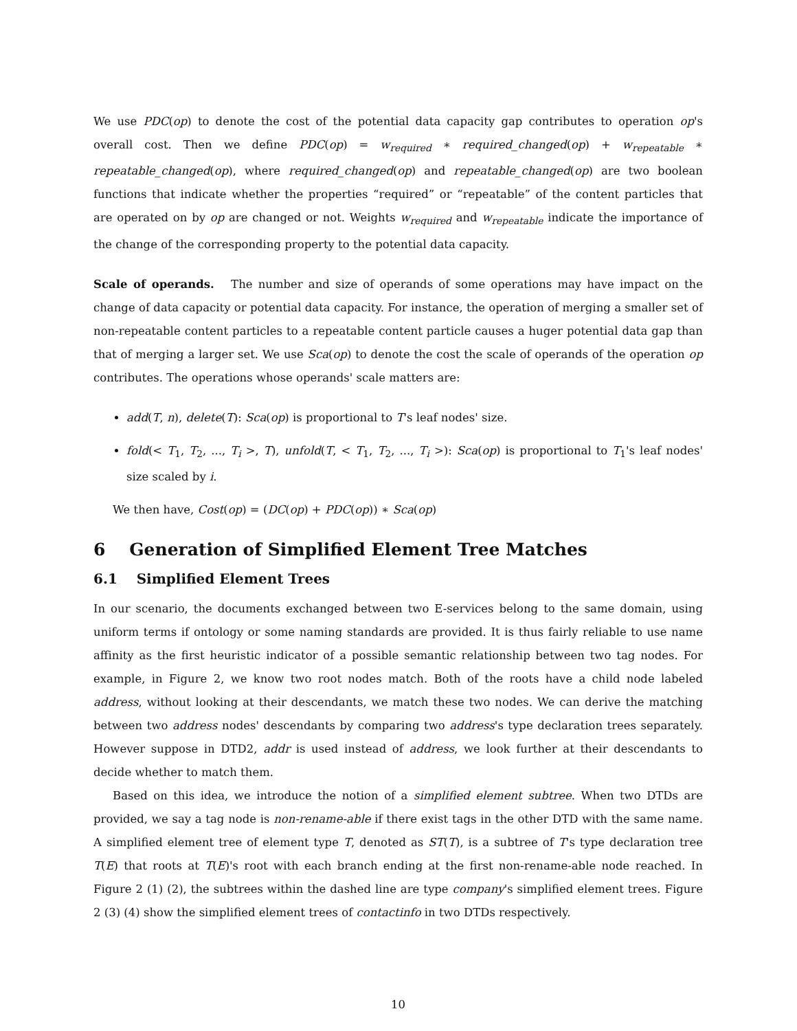We use PDC(op) to denote the cost of the potential data capacity gap contributes to operation op's overall cost. Then we define PDC(op) = w<sub>required</sub> ∗ required_changed(op) + w<sub>repeatable</sub> ∗ repeatable_changed(op), where required_changed(op) and repeatable_changed(op) are two boolean functions that indicate whether the properties “required” or “repeatable” of the content particles that are operated on by op are changed or not. Weights w<sub>required</sub> and w<sub>repeatable</sub> indicate the importance of the change of the corresponding property to the potential data capacity.
Scale of operands. The number and size of operands of some operations may have impact on the change of data capacity or potential data capacity. For instance, the operation of merging a smaller set of non-repeatable content particles to a repeatable content particle causes a huger potential data gap than that of merging a larger set. We use Sca(op) to denote the cost the scale of operands of the operation op contributes. The operations whose operands' scale matters are:
add(T, n), delete(T): Sca(op) is proportional to T's leaf nodes' size.
fold(< T<sub>1</sub>, T<sub>2</sub>, ..., T<sub>i</sub> >, T), unfold(T, < T<sub>1</sub>, T<sub>2</sub>, ..., T<sub>i</sub> >): Sca(op) is proportional to T<sub>1</sub>'s leaf nodes' size scaled by i.
We then have, Cost(op) = (DC(op) + PDC(op)) ∗ Sca(op)
6 Generation of Simplified Element Tree Matches
6.1 Simplified Element Trees
In our scenario, the documents exchanged between two E-services belong to the same domain, using uniform terms if ontology or some naming standards are provided. It is thus fairly reliable to use name affinity as the first heuristic indicator of a possible semantic relationship between two tag nodes. For example, in Figure 2, we know two root nodes match. Both of the roots have a child node labeled address, without looking at their descendants, we match these two nodes. We can derive the matching between two address nodes' descendants by comparing two address's type declaration trees separately. However suppose in DTD2, addr is used instead of address, we look further at their descendants to decide whether to match them.
Based on this idea, we introduce the notion of a simplified element subtree. When two DTDs are provided, we say a tag node is non-rename-able if there exist tags in the other DTD with the same name. A simplified element tree of element type T, denoted as ST(T), is a subtree of T's type declaration tree T(E) that roots at T(E)'s root with each branch ending at the first non-rename-able node reached. In Figure 2 (1) (2), the subtrees within the dashed line are type company's simplified element trees. Figure 2 (3) (4) show the simplified element trees of contactinfo in two DTDs respectively.
10